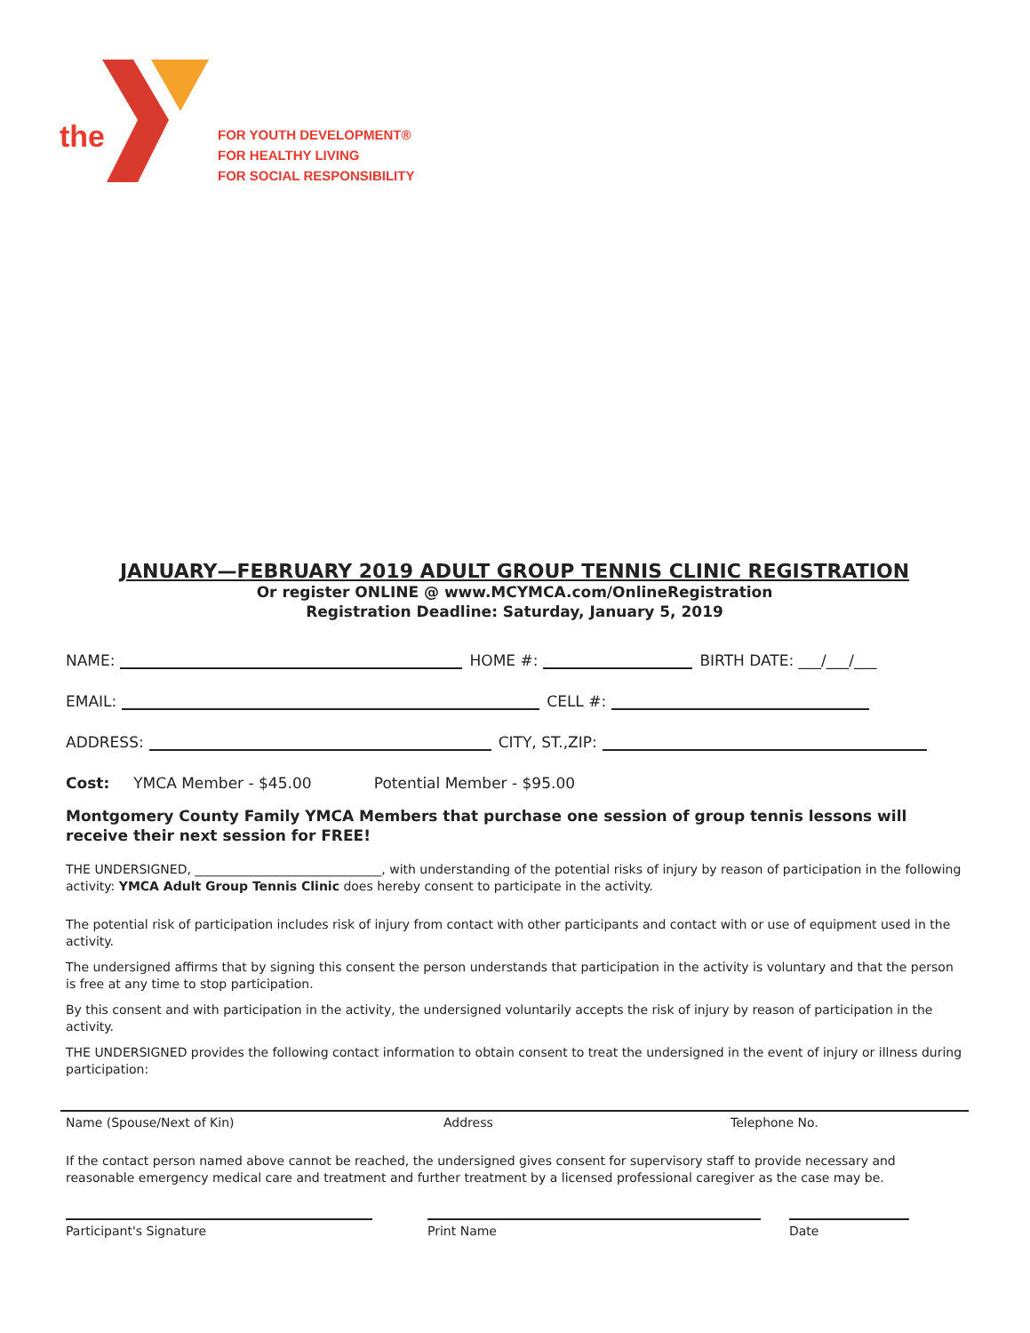the
FOR YOUTH DEVELOPMENT®
FOR HEALTHY LIVING
FOR SOCIAL RESPONSIBILITY
JANUARY—FEBRUARY 2019 ADULT GROUP TENNIS CLINIC REGISTRATION
Or register ONLINE @ www.MCYMCA.com/OnlineRegistration
Registration Deadline: Saturday, January 5, 2019
NAME: HOME #: BIRTH DATE: ___/___/___
EMAIL: CELL #:
ADDRESS: CITY, ST.,ZIP:
Cost: YMCA Member - $45.00 Potential Member - $95.00
Montgomery County Family YMCA Members that purchase one session of group tennis lessons will receive their next session for FREE!
THE UNDERSIGNED, ______________________________, with understanding of the potential risks of injury by reason of participation in the following activity: YMCA Adult Group Tennis Clinic does hereby consent to participate in the activity.
The potential risk of participation includes risk of injury from contact with other participants and contact with or use of equipment used in the activity.
The undersigned affirms that by signing this consent the person understands that participation in the activity is voluntary and that the person is free at any time to stop participation.
By this consent and with participation in the activity, the undersigned voluntarily accepts the risk of injury by reason of participation in the activity.
THE UNDERSIGNED provides the following contact information to obtain consent to treat the undersigned in the event of injury or illness during participation:
Name (Spouse/Next of Kin) Address Telephone No.
If the contact person named above cannot be reached, the undersigned gives consent for supervisory staff to provide necessary and reasonable emergency medical care and treatment and further treatment by a licensed professional caregiver as the case may be.
Participant's Signature Print Name Date